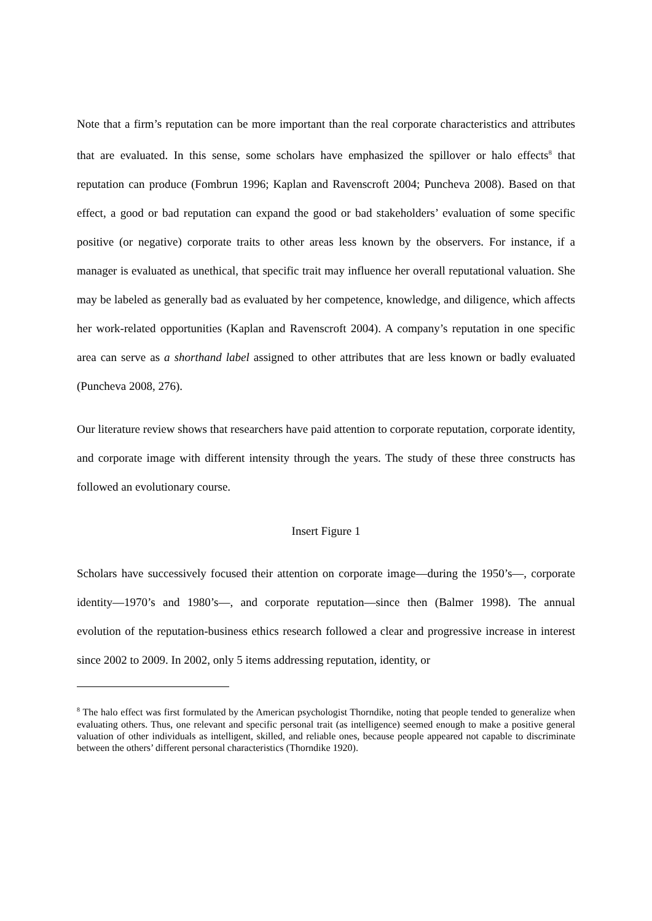Note that a firm’s reputation can be more important than the real corporate characteristics and attributes that are evaluated. In this sense, some scholars have emphasized the spillover or halo effects<sup>8</sup> that reputation can produce (Fombrun 1996; Kaplan and Ravenscroft 2004; Puncheva 2008). Based on that effect, a good or bad reputation can expand the good or bad stakeholders’ evaluation of some specific positive (or negative) corporate traits to other areas less known by the observers. For instance, if a manager is evaluated as unethical, that specific trait may influence her overall reputational valuation. She may be labeled as generally bad as evaluated by her competence, knowledge, and diligence, which affects her work-related opportunities (Kaplan and Ravenscroft 2004). A company’s reputation in one specific area can serve as a shorthand label assigned to other attributes that are less known or badly evaluated (Puncheva 2008, 276).
Our literature review shows that researchers have paid attention to corporate reputation, corporate identity, and corporate image with different intensity through the years. The study of these three constructs has followed an evolutionary course.
Insert Figure 1
Scholars have successively focused their attention on corporate image—during the 1950’s—, corporate identity—1970’s and 1980’s—, and corporate reputation—since then (Balmer 1998). The annual evolution of the reputation-business ethics research followed a clear and progressive increase in interest since 2002 to 2009. In 2002, only 5 items addressing reputation, identity, or
<sup>8</sup> The halo effect was first formulated by the American psychologist Thorndike, noting that people tended to generalize when evaluating others. Thus, one relevant and specific personal trait (as intelligence) seemed enough to make a positive general valuation of other individuals as intelligent, skilled, and reliable ones, because people appeared not capable to discriminate between the others’ different personal characteristics (Thorndike 1920).